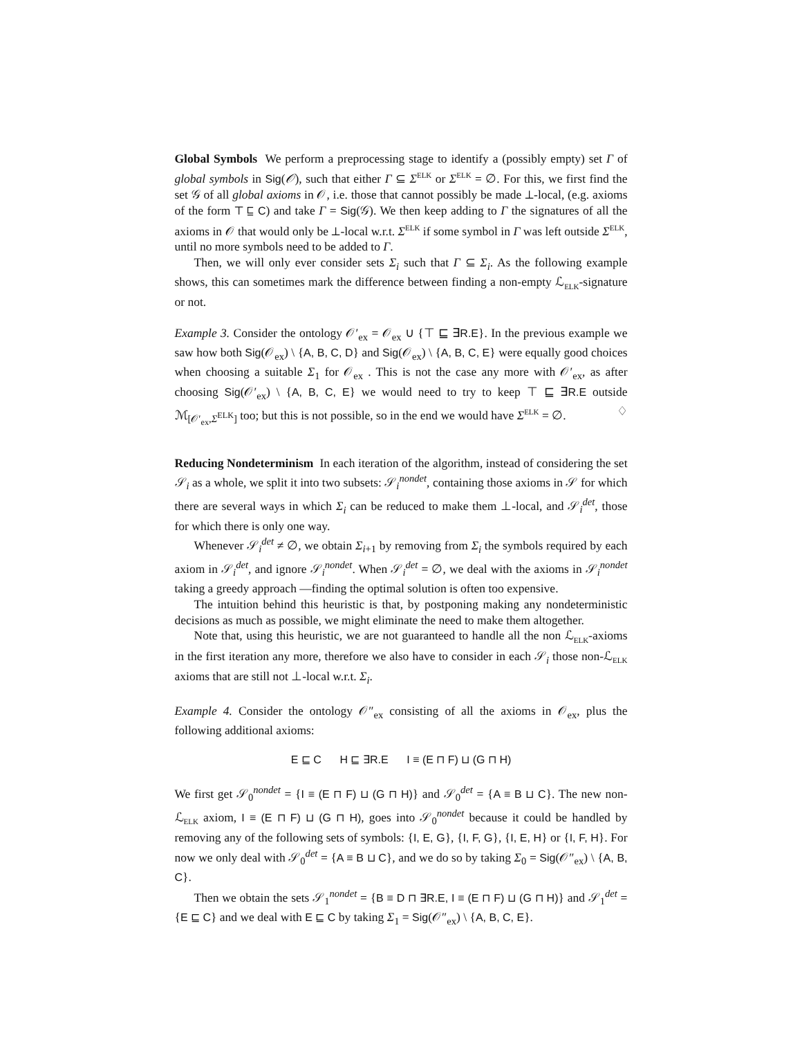Global Symbols We perform a preprocessing stage to identify a (possibly empty) set Γ of global symbols in Sig(𝒪), such that either Γ ⊆ Σ<sup>ELK</sup> or Σ<sup>ELK</sup> = ∅. For this, we first find the set 𝒢 of all global axioms in 𝒪, i.e. those that cannot possibly be made ⊥-local, (e.g. axioms of the form ⊤ ⊑ C) and take Γ = Sig(𝒢). We then keep adding to Γ the signatures of all the axioms in 𝒪 that would only be ⊥-local w.r.t. Σ<sup>ELK</sup> if some symbol in Γ was left outside Σ<sup>ELK</sup>, until no more symbols need to be added to Γ.
Then, we will only ever consider sets Σ<sub>i</sub> such that Γ ⊆ Σ<sub>i</sub>. As the following example shows, this can sometimes mark the difference between finding a non-empty ℒ<sub>ELK</sub>-signature or not.
Example 3. Consider the ontology 𝒪′<sub>ex</sub> = 𝒪<sub>ex</sub> ∪ {⊤ ⊑ ∃R.E}. In the previous example we saw how both Sig(𝒪<sub>ex</sub>) \ {A, B, C, D} and Sig(𝒪<sub>ex</sub>) \ {A, B, C, E} were equally good choices when choosing a suitable Σ<sub>1</sub> for 𝒪<sub>ex</sub> . This is not the case any more with 𝒪′<sub>ex</sub>, as after choosing Sig(𝒪′<sub>ex</sub>) \ {A, B, C, E} we would need to try to keep ⊤ ⊑ ∃R.E outside ℳ<sub>[𝒪′<sub>ex</sub>,Σ<sup>ELK</sup>]</sub> too; but this is not possible, so in the end we would have Σ<sup>ELK</sup> = ∅. ♢
Reducing Nondeterminism In each iteration of the algorithm, instead of considering the set 𝒮<sub>i</sub> as a whole, we split it into two subsets: 𝒮<sub>i</sub><sup>nondet</sup>, containing those axioms in 𝒮 for which there are several ways in which Σ<sub>i</sub> can be reduced to make them ⊥-local, and 𝒮<sub>i</sub><sup>det</sup>, those for which there is only one way.
Whenever 𝒮<sub>i</sub><sup>det</sup> ≠ ∅, we obtain Σ<sub>i+1</sub> by removing from Σ<sub>i</sub> the symbols required by each axiom in 𝒮<sub>i</sub><sup>det</sup>, and ignore 𝒮<sub>i</sub><sup>nondet</sup>. When 𝒮<sub>i</sub><sup>det</sup> = ∅, we deal with the axioms in 𝒮<sub>i</sub><sup>nondet</sup> taking a greedy approach —finding the optimal solution is often too expensive.
The intuition behind this heuristic is that, by postponing making any nondeterministic decisions as much as possible, we might eliminate the need to make them altogether.
Note that, using this heuristic, we are not guaranteed to handle all the non ℒ<sub>ELK</sub>-axioms in the first iteration any more, therefore we also have to consider in each 𝒮<sub>i</sub> those non-ℒ<sub>ELK</sub> axioms that are still not ⊥-local w.r.t. Σ<sub>i</sub>.
Example 4. Consider the ontology 𝒪″<sub>ex</sub> consisting of all the axioms in 𝒪<sub>ex</sub>, plus the following additional axioms:
E ⊑ C H ⊑ ∃R.E I ≡ (E ⊓ F) ⊔ (G ⊓ H)
We first get 𝒮<sub>0</sub><sup>nondet</sup> = {I ≡ (E ⊓ F) ⊔ (G ⊓ H)} and 𝒮<sub>0</sub><sup>det</sup> = {A ≡ B ⊔ C}. The new non-ℒ<sub>ELK</sub> axiom, I ≡ (E ⊓ F) ⊔ (G ⊓ H), goes into 𝒮<sub>0</sub><sup>nondet</sup> because it could be handled by removing any of the following sets of symbols: {I, E, G}, {I, F, G}, {I, E, H} or {I, F, H}. For now we only deal with 𝒮<sub>0</sub><sup>det</sup> = {A ≡ B ⊔ C}, and we do so by taking Σ<sub>0</sub> = Sig(𝒪″<sub>ex</sub>) \ {A, B, C}.
Then we obtain the sets 𝒮<sub>1</sub><sup>nondet</sup> = {B ≡ D ⊓ ∃R.E, I ≡ (E ⊓ F) ⊔ (G ⊓ H)} and 𝒮<sub>1</sub><sup>det</sup> = {E ⊑ C} and we deal with E ⊑ C by taking Σ<sub>1</sub> = Sig(𝒪″<sub>ex</sub>) \ {A, B, C, E}.